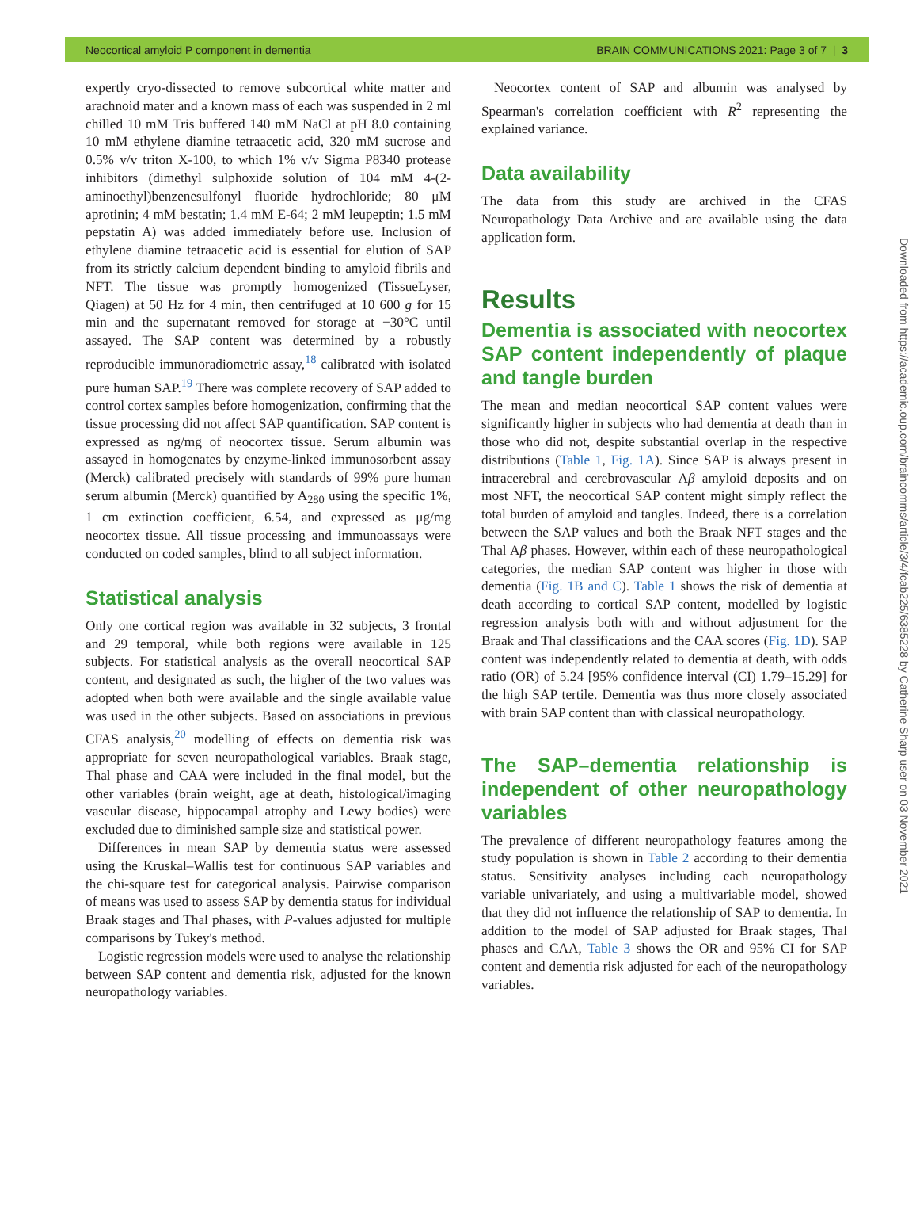Neocortical amyloid P component in dementia BRAIN COMMUNICATIONS 2021: Page 3 of 7 | 3
expertly cryo-dissected to remove subcortical white matter and arachnoid mater and a known mass of each was suspended in 2 ml chilled 10 mM Tris buffered 140 mM NaCl at pH 8.0 containing 10 mM ethylene diamine tetraacetic acid, 320 mM sucrose and 0.5% v/v triton X-100, to which 1% v/v Sigma P8340 protease inhibitors (dimethyl sulphoxide solution of 104 mM 4-(2-aminoethyl)benzenesulfonyl fluoride hydrochloride; 80 μM aprotinin; 4 mM bestatin; 1.4 mM E-64; 2 mM leupeptin; 1.5 mM pepstatin A) was added immediately before use. Inclusion of ethylene diamine tetraacetic acid is essential for elution of SAP from its strictly calcium dependent binding to amyloid fibrils and NFT. The tissue was promptly homogenized (TissueLyser, Qiagen) at 50 Hz for 4 min, then centrifuged at 10 600 g for 15 min and the supernatant removed for storage at −30°C until assayed. The SAP content was determined by a robustly reproducible immunoradiometric assay,<sup>18</sup> calibrated with isolated pure human SAP.<sup>19</sup> There was complete recovery of SAP added to control cortex samples before homogenization, confirming that the tissue processing did not affect SAP quantification. SAP content is expressed as ng/mg of neocortex tissue. Serum albumin was assayed in homogenates by enzyme-linked immunosorbent assay (Merck) calibrated precisely with standards of 99% pure human serum albumin (Merck) quantified by A<sub>280</sub> using the specific 1%, 1 cm extinction coefficient, 6.54, and expressed as μg/mg neocortex tissue. All tissue processing and immunoassays were conducted on coded samples, blind to all subject information.
Statistical analysis
Only one cortical region was available in 32 subjects, 3 frontal and 29 temporal, while both regions were available in 125 subjects. For statistical analysis as the overall neocortical SAP content, and designated as such, the higher of the two values was adopted when both were available and the single available value was used in the other subjects. Based on associations in previous CFAS analysis,<sup>20</sup> modelling of effects on dementia risk was appropriate for seven neuropathological variables. Braak stage, Thal phase and CAA were included in the final model, but the other variables (brain weight, age at death, histological/imaging vascular disease, hippocampal atrophy and Lewy bodies) were excluded due to diminished sample size and statistical power.
Differences in mean SAP by dementia status were assessed using the Kruskal–Wallis test for continuous SAP variables and the chi-square test for categorical analysis. Pairwise comparison of means was used to assess SAP by dementia status for individual Braak stages and Thal phases, with P-values adjusted for multiple comparisons by Tukey's method.
Logistic regression models were used to analyse the relationship between SAP content and dementia risk, adjusted for the known neuropathology variables.
Neocortex content of SAP and albumin was analysed by Spearman's correlation coefficient with R<sup>2</sup> representing the explained variance.
Data availability
The data from this study are archived in the CFAS Neuropathology Data Archive and are available using the data application form.
Results
Dementia is associated with neocortex SAP content independently of plaque and tangle burden
The mean and median neocortical SAP content values were significantly higher in subjects who had dementia at death than in those who did not, despite substantial overlap in the respective distributions (Table 1, Fig. 1A). Since SAP is always present in intracerebral and cerebrovascular Aβ amyloid deposits and on most NFT, the neocortical SAP content might simply reflect the total burden of amyloid and tangles. Indeed, there is a correlation between the SAP values and both the Braak NFT stages and the Thal Aβ phases. However, within each of these neuropathological categories, the median SAP content was higher in those with dementia (Fig. 1B and C). Table 1 shows the risk of dementia at death according to cortical SAP content, modelled by logistic regression analysis both with and without adjustment for the Braak and Thal classifications and the CAA scores (Fig. 1D). SAP content was independently related to dementia at death, with odds ratio (OR) of 5.24 [95% confidence interval (CI) 1.79–15.29] for the high SAP tertile. Dementia was thus more closely associated with brain SAP content than with classical neuropathology.
The SAP–dementia relationship is independent of other neuropathology variables
The prevalence of different neuropathology features among the study population is shown in Table 2 according to their dementia status. Sensitivity analyses including each neuropathology variable univariately, and using a multivariable model, showed that they did not influence the relationship of SAP to dementia. In addition to the model of SAP adjusted for Braak stages, Thal phases and CAA, Table 3 shows the OR and 95% CI for SAP content and dementia risk adjusted for each of the neuropathology variables.
Downloaded from https://academic.oup.com/braincomms/article/3/4/fcab225/6385228 by Catherine Sharp user on 03 November 2021